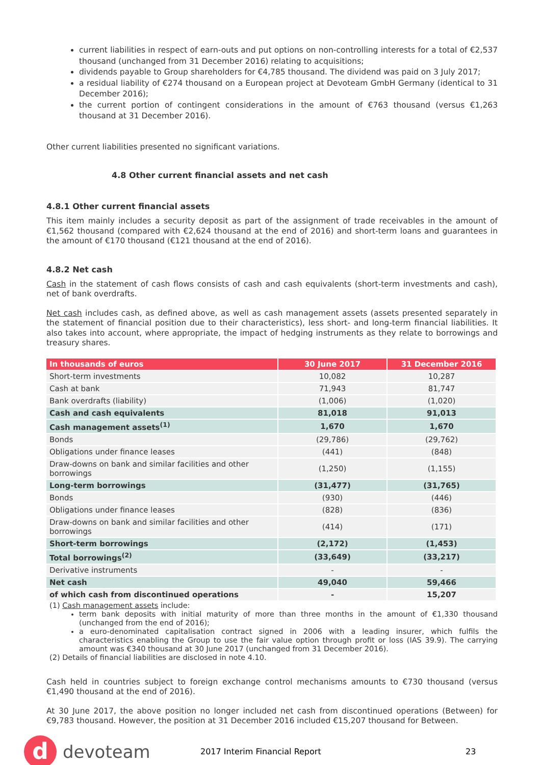current liabilities in respect of earn-outs and put options on non-controlling interests for a total of €2,537 thousand (unchanged from 31 December 2016) relating to acquisitions;
dividends payable to Group shareholders for €4,785 thousand. The dividend was paid on 3 July 2017;
a residual liability of €274 thousand on a European project at Devoteam GmbH Germany (identical to 31 December 2016);
the current portion of contingent considerations in the amount of €763 thousand (versus €1,263 thousand at 31 December 2016).
Other current liabilities presented no significant variations.
4.8 Other current financial assets and net cash
4.8.1 Other current financial assets
This item mainly includes a security deposit as part of the assignment of trade receivables in the amount of €1,562 thousand (compared with €2,624 thousand at the end of 2016) and short-term loans and guarantees in the amount of €170 thousand (€121 thousand at the end of 2016).
4.8.2 Net cash
Cash in the statement of cash flows consists of cash and cash equivalents (short-term investments and cash), net of bank overdrafts.
Net cash includes cash, as defined above, as well as cash management assets (assets presented separately in the statement of financial position due to their characteristics), less short- and long-term financial liabilities. It also takes into account, where appropriate, the impact of hedging instruments as they relate to borrowings and treasury shares.
| In thousands of euros | 30 June 2017 | 31 December 2016 |
| --- | --- | --- |
| Short-term investments | 10,082 | 10,287 |
| Cash at bank | 71,943 | 81,747 |
| Bank overdrafts (liability) | (1,006) | (1,020) |
| Cash and cash equivalents | 81,018 | 91,013 |
| Cash management assets<sup>(1)</sup> | 1,670 | 1,670 |
| Bonds | (29,786) | (29,762) |
| Obligations under finance leases | (441) | (848) |
| Draw-downs on bank and similar facilities and other borrowings | (1,250) | (1,155) |
| Long-term borrowings | (31,477) | (31,765) |
| Bonds | (930) | (446) |
| Obligations under finance leases | (828) | (836) |
| Draw-downs on bank and similar facilities and other borrowings | (414) | (171) |
| Short-term borrowings | (2,172) | (1,453) |
| Total borrowings<sup>(2)</sup> | (33,649) | (33,217) |
| Derivative instruments | - | - |
| Net cash | 49,040 | 59,466 |
| of which cash from discontinued operations | - | 15,207 |
(1) Cash management assets include:
term bank deposits with initial maturity of more than three months in the amount of €1,330 thousand (unchanged from the end of 2016);
a euro-denominated capitalisation contract signed in 2006 with a leading insurer, which fulfils the characteristics enabling the Group to use the fair value option through profit or loss (IAS 39.9). The carrying amount was €340 thousand at 30 June 2017 (unchanged from 31 December 2016).
(2) Details of financial liabilities are disclosed in note 4.10.
Cash held in countries subject to foreign exchange control mechanisms amounts to €730 thousand (versus €1,490 thousand at the end of 2016).
At 30 June 2017, the above position no longer included net cash from discontinued operations (Between) for €9,783 thousand. However, the position at 31 December 2016 included €15,207 thousand for Between.
d
devoteam
2017 Interim Financial Report 23